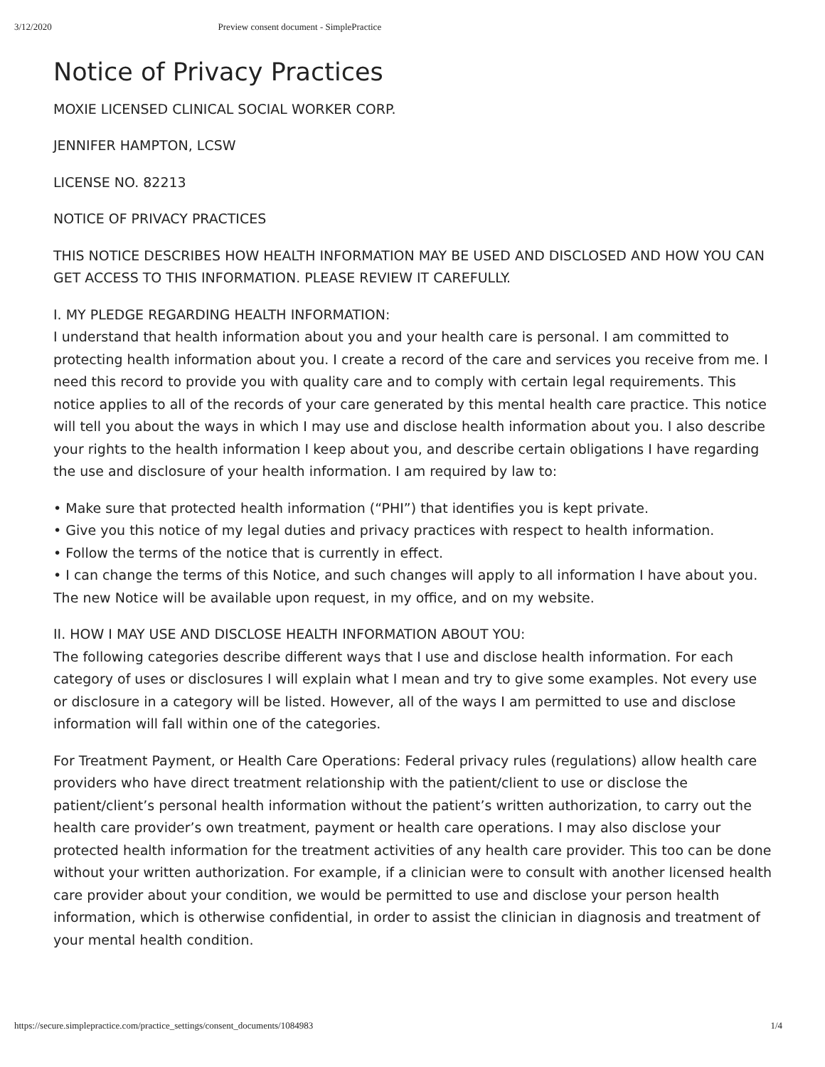3/12/2020 Preview consent document - SimplePractice
Notice of Privacy Practices
MOXIE LICENSED CLINICAL SOCIAL WORKER CORP.
JENNIFER HAMPTON, LCSW
LICENSE NO. 82213
NOTICE OF PRIVACY PRACTICES
THIS NOTICE DESCRIBES HOW HEALTH INFORMATION MAY BE USED AND DISCLOSED AND HOW YOU CAN GET ACCESS TO THIS INFORMATION. PLEASE REVIEW IT CAREFULLY.
I. MY PLEDGE REGARDING HEALTH INFORMATION:
I understand that health information about you and your health care is personal. I am committed to protecting health information about you. I create a record of the care and services you receive from me. I need this record to provide you with quality care and to comply with certain legal requirements. This notice applies to all of the records of your care generated by this mental health care practice. This notice will tell you about the ways in which I may use and disclose health information about you. I also describe your rights to the health information I keep about you, and describe certain obligations I have regarding the use and disclosure of your health information. I am required by law to:
• Make sure that protected health information (“PHI”) that identifies you is kept private.
• Give you this notice of my legal duties and privacy practices with respect to health information.
• Follow the terms of the notice that is currently in effect.
• I can change the terms of this Notice, and such changes will apply to all information I have about you. The new Notice will be available upon request, in my office, and on my website.
II. HOW I MAY USE AND DISCLOSE HEALTH INFORMATION ABOUT YOU:
The following categories describe different ways that I use and disclose health information. For each category of uses or disclosures I will explain what I mean and try to give some examples. Not every use or disclosure in a category will be listed. However, all of the ways I am permitted to use and disclose information will fall within one of the categories.
For Treatment Payment, or Health Care Operations: Federal privacy rules (regulations) allow health care providers who have direct treatment relationship with the patient/client to use or disclose the patient/client’s personal health information without the patient’s written authorization, to carry out the health care provider’s own treatment, payment or health care operations. I may also disclose your protected health information for the treatment activities of any health care provider. This too can be done without your written authorization. For example, if a clinician were to consult with another licensed health care provider about your condition, we would be permitted to use and disclose your person health information, which is otherwise confidential, in order to assist the clinician in diagnosis and treatment of your mental health condition.
https://secure.simplepractice.com/practice_settings/consent_documents/1084983 1/4